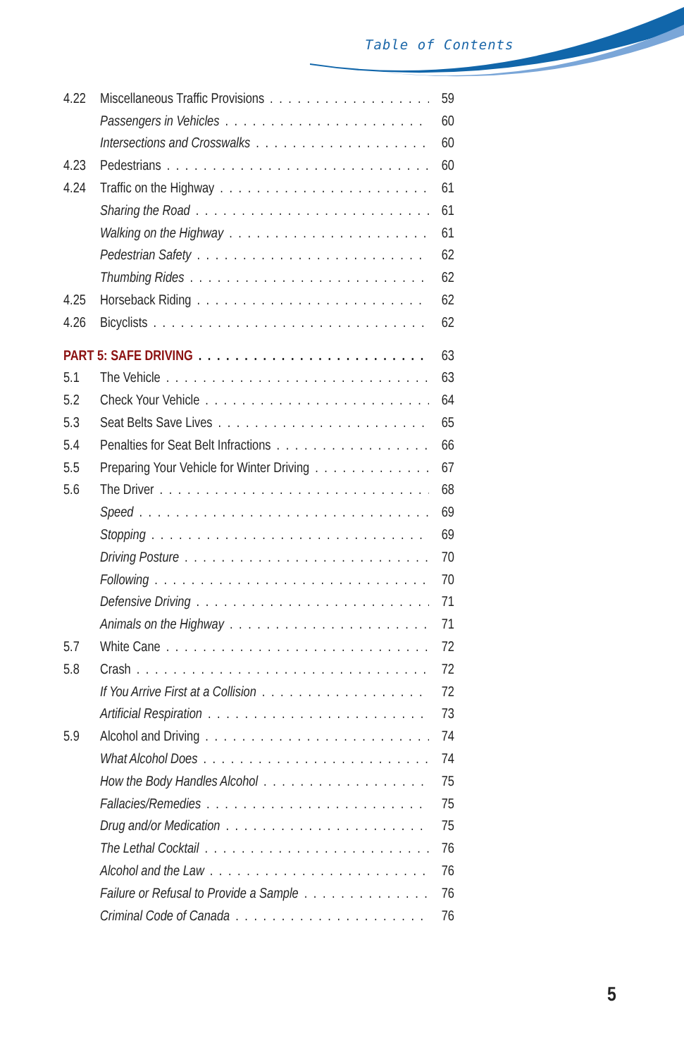Table of Contents
4.22 Miscellaneous Traffic Provisions 59
Passengers in Vehicles 60
Intersections and Crosswalks 60
4.23 Pedestrians 60
4.24 Traffic on the Highway 61
Sharing the Road 61
Walking on the Highway 61
Pedestrian Safety 62
Thumbing Rides 62
4.25 Horseback Riding 62
4.26 Bicyclists 62
PART 5: SAFE DRIVING 63
5.1 The Vehicle 63
5.2 Check Your Vehicle 64
5.3 Seat Belts Save Lives 65
5.4 Penalties for Seat Belt Infractions 66
5.5 Preparing Your Vehicle for Winter Driving 67
5.6 The Driver 68
Speed 69
Stopping 69
Driving Posture 70
Following 70
Defensive Driving 71
Animals on the Highway 71
5.7 White Cane 72
5.8 Crash 72
If You Arrive First at a Collision 72
Artificial Respiration 73
5.9 Alcohol and Driving 74
What Alcohol Does 74
How the Body Handles Alcohol 75
Fallacies/Remedies 75
Drug and/or Medication 75
The Lethal Cocktail 76
Alcohol and the Law 76
Failure or Refusal to Provide a Sample 76
Criminal Code of Canada 76
5